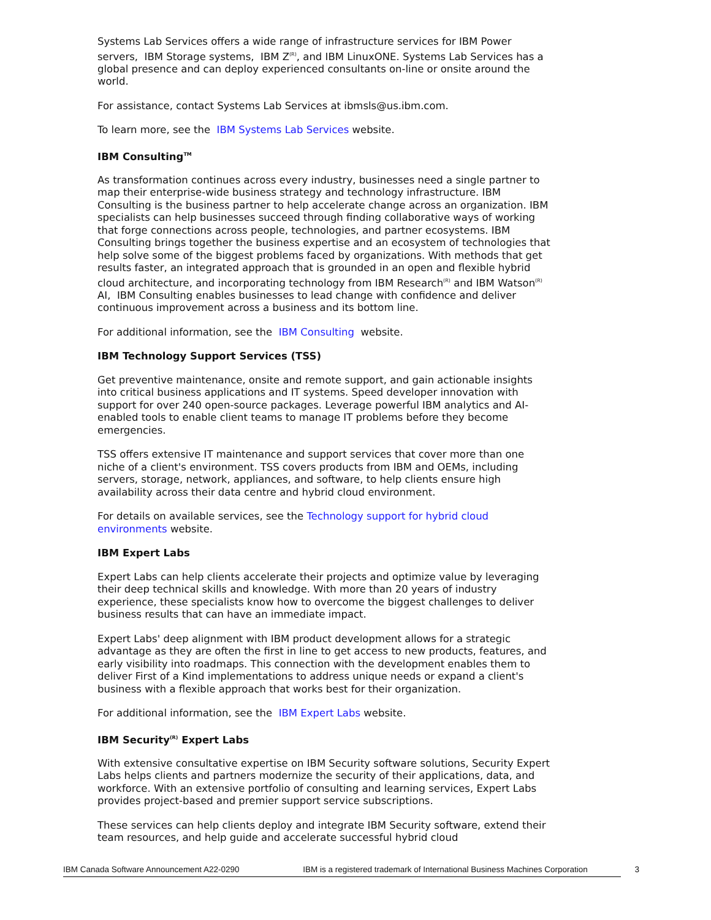Systems Lab Services offers a wide range of infrastructure services for IBM Power servers, IBM Storage systems, IBM Z<sup>(R)</sup>, and IBM LinuxONE. Systems Lab Services has a global presence and can deploy experienced consultants on-line or onsite around the world.
For assistance, contact Systems Lab Services at ibmsls@us.ibm.com.
To learn more, see the IBM Systems Lab Services website.
IBM Consulting<sup>TM</sup>
As transformation continues across every industry, businesses need a single partner to map their enterprise-wide business strategy and technology infrastructure. IBM Consulting is the business partner to help accelerate change across an organization. IBM specialists can help businesses succeed through finding collaborative ways of working that forge connections across people, technologies, and partner ecosystems. IBM Consulting brings together the business expertise and an ecosystem of technologies that help solve some of the biggest problems faced by organizations. With methods that get results faster, an integrated approach that is grounded in an open and flexible hybrid cloud architecture, and incorporating technology from IBM Research<sup>(R)</sup> and IBM Watson<sup>(R)</sup> AI, IBM Consulting enables businesses to lead change with confidence and deliver continuous improvement across a business and its bottom line.
For additional information, see the IBM Consulting website.
IBM Technology Support Services (TSS)
Get preventive maintenance, onsite and remote support, and gain actionable insights into critical business applications and IT systems. Speed developer innovation with support for over 240 open-source packages. Leverage powerful IBM analytics and AI-enabled tools to enable client teams to manage IT problems before they become emergencies.
TSS offers extensive IT maintenance and support services that cover more than one niche of a client's environment. TSS covers products from IBM and OEMs, including servers, storage, network, appliances, and software, to help clients ensure high availability across their data centre and hybrid cloud environment.
For details on available services, see the Technology support for hybrid cloud environments website.
IBM Expert Labs
Expert Labs can help clients accelerate their projects and optimize value by leveraging their deep technical skills and knowledge. With more than 20 years of industry experience, these specialists know how to overcome the biggest challenges to deliver business results that can have an immediate impact.
Expert Labs' deep alignment with IBM product development allows for a strategic advantage as they are often the first in line to get access to new products, features, and early visibility into roadmaps. This connection with the development enables them to deliver First of a Kind implementations to address unique needs or expand a client's business with a flexible approach that works best for their organization.
For additional information, see the IBM Expert Labs website.
IBM Security<sup>(R)</sup> Expert Labs
With extensive consultative expertise on IBM Security software solutions, Security Expert Labs helps clients and partners modernize the security of their applications, data, and workforce. With an extensive portfolio of consulting and learning services, Expert Labs provides project-based and premier support service subscriptions.
These services can help clients deploy and integrate IBM Security software, extend their team resources, and help guide and accelerate successful hybrid cloud
IBM Canada Software Announcement A22-0290 IBM is a registered trademark of International Business Machines Corporation
3